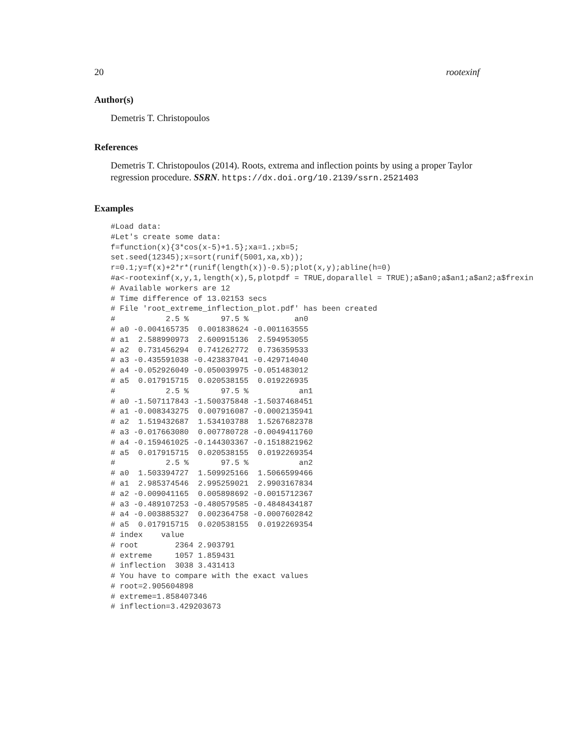20 rootexinf
Author(s)
Demetris T. Christopoulos
References
Demetris T. Christopoulos (2014). Roots, extrema and inflection points by using a proper Taylor regression procedure. SSRN. https://dx.doi.org/10.2139/ssrn.2521403
Examples
#Load data:
#Let's create some data:
f=function(x){3*cos(x-5)+1.5};xa=1.;xb=5;
set.seed(12345);x=sort(runif(5001,xa,xb));
r=0.1;y=f(x)+2*r*(runif(length(x))-0.5);plot(x,y);abline(h=0)
#a<-rootexinf(x,y,1,length(x),5,plotpdf = TRUE,doparallel = TRUE);a$an0;a$an1;a$an2;a$frexin
# Available workers are 12
# Time difference of 13.02153 secs
# File 'root_extreme_inflection_plot.pdf' has been created
#           2.5 %       97.5 %          an0
# a0 -0.004165735  0.001838624 -0.001163555
# a1  2.588990973  2.600915136  2.594953055
# a2  0.731456294  0.741262772  0.736359533
# a3 -0.435591038 -0.423837041 -0.429714040
# a4 -0.052926049 -0.050039975 -0.051483012
# a5  0.017915715  0.020538155  0.019226935
#           2.5 %       97.5 %           an1
# a0 -1.507117843 -1.500375848 -1.5037468451
# a1 -0.008343275  0.007916087 -0.0002135941
# a2  1.519432687  1.534103788  1.5267682378
# a3 -0.017663080  0.007780728 -0.0049411760
# a4 -0.159461025 -0.144303367 -0.1518821962
# a5  0.017915715  0.020538155  0.0192269354
#           2.5 %       97.5 %           an2
# a0  1.503394727  1.509925166  1.5066599466
# a1  2.985374546  2.995259021  2.9903167834
# a2 -0.009041165  0.005898692 -0.0015712367
# a3 -0.489107253 -0.480579585 -0.4848434187
# a4 -0.003885327  0.002364758 -0.0007602842
# a5  0.017915715  0.020538155  0.0192269354
# index    value
# root        2364 2.903791
# extreme     1057 1.859431
# inflection  3038 3.431413
# You have to compare with the exact values
# root=2.905604898
# extreme=1.858407346
# inflection=3.429203673